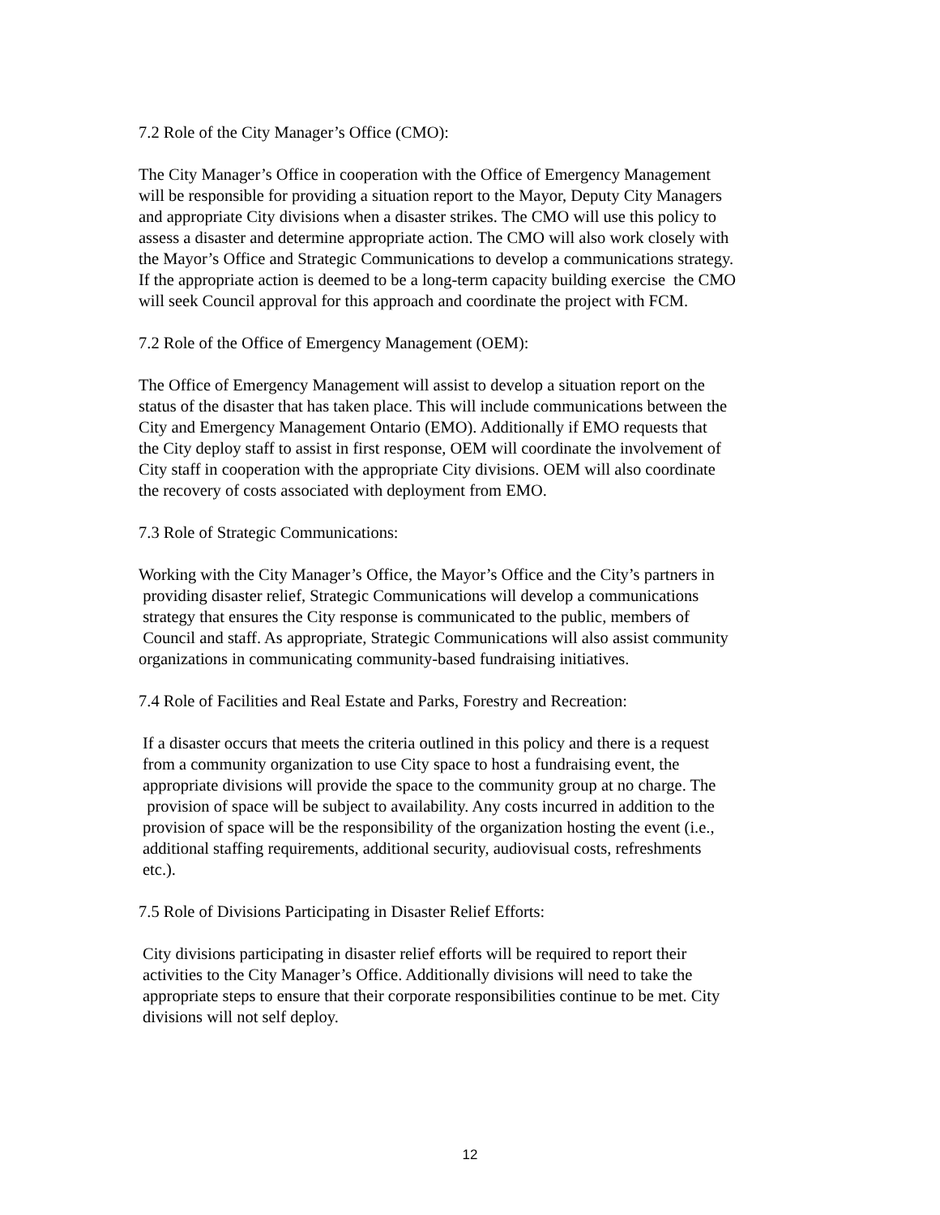7.2 Role of the City Manager’s Office (CMO):
The City Manager’s Office in cooperation with the Office of Emergency Management
will be responsible for providing a situation report to the Mayor, Deputy City Managers
and appropriate City divisions when a disaster strikes. The CMO will use this policy to
assess a disaster and determine appropriate action. The CMO will also work closely with
the Mayor’s Office and Strategic Communications to develop a communications strategy.
If the appropriate action is deemed to be a long-term capacity building exercise the CMO
will seek Council approval for this approach and coordinate the project with FCM.
7.2 Role of the Office of Emergency Management (OEM):
The Office of Emergency Management will assist to develop a situation report on the
status of the disaster that has taken place. This will include communications between the
City and Emergency Management Ontario (EMO). Additionally if EMO requests that
the City deploy staff to assist in first response, OEM will coordinate the involvement of
City staff in cooperation with the appropriate City divisions. OEM will also coordinate
the recovery of costs associated with deployment from EMO.
7.3 Role of Strategic Communications:
Working with the City Manager’s Office, the Mayor’s Office and the City’s partners in
providing disaster relief, Strategic Communications will develop a communications
strategy that ensures the City response is communicated to the public, members of
Council and staff. As appropriate, Strategic Communications will also assist community
organizations in communicating community-based fundraising initiatives.
7.4 Role of Facilities and Real Estate and Parks, Forestry and Recreation:
If a disaster occurs that meets the criteria outlined in this policy and there is a request
from a community organization to use City space to host a fundraising event, the
appropriate divisions will provide the space to the community group at no charge. The
provision of space will be subject to availability. Any costs incurred in addition to the
provision of space will be the responsibility of the organization hosting the event (i.e.,
additional staffing requirements, additional security, audiovisual costs, refreshments
etc.).
7.5 Role of Divisions Participating in Disaster Relief Efforts:
City divisions participating in disaster relief efforts will be required to report their
activities to the City Manager’s Office. Additionally divisions will need to take the
appropriate steps to ensure that their corporate responsibilities continue to be met. City
divisions will not self deploy.
12